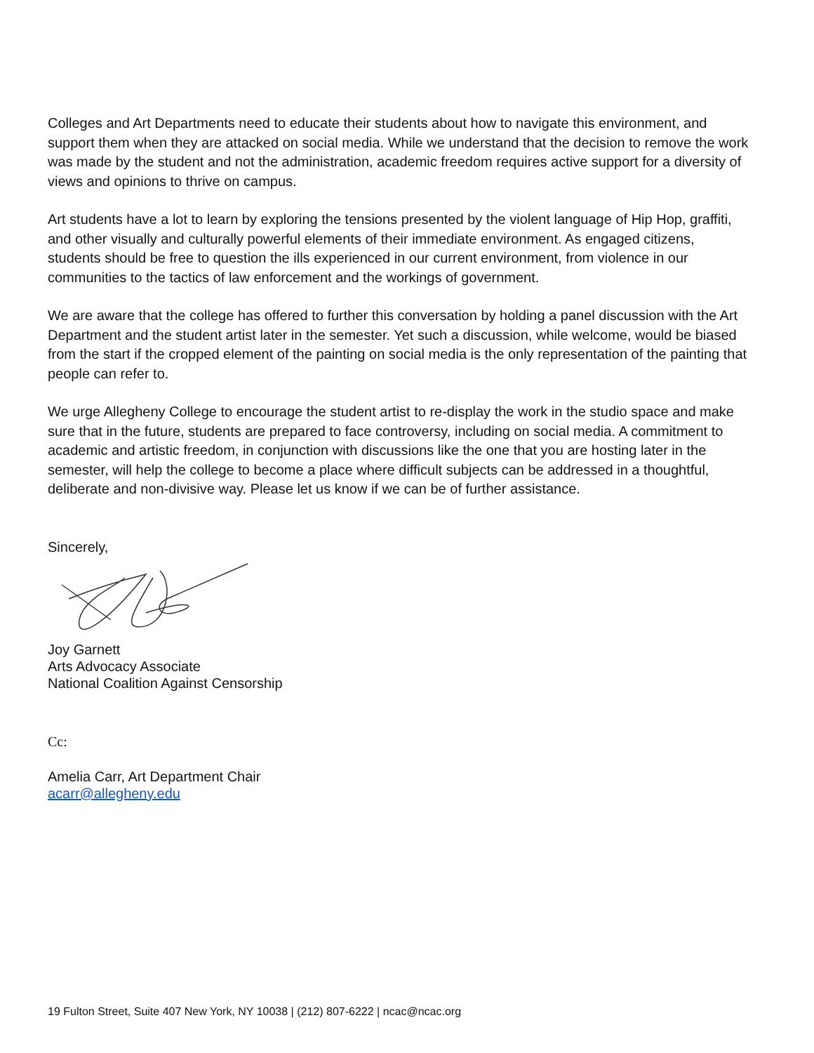Colleges and Art Departments need to educate their students about how to navigate this environment, and support them when they are attacked on social media. While we understand that the decision to remove the work was made by the student and not the administration, academic freedom requires active support for a diversity of views and opinions to thrive on campus.
Art students have a lot to learn by exploring the tensions presented by the violent language of Hip Hop, graffiti, and other visually and culturally powerful elements of their immediate environment. As engaged citizens, students should be free to question the ills experienced in our current environment, from violence in our communities to the tactics of law enforcement and the workings of government.
We are aware that the college has offered to further this conversation by holding a panel discussion with the Art Department and the student artist later in the semester. Yet such a discussion, while welcome, would be biased from the start if the cropped element of the painting on social media is the only representation of the painting that people can refer to.
We urge Allegheny College to encourage the student artist to re-display the work in the studio space and make sure that in the future, students are prepared to face controversy, including on social media. A commitment to academic and artistic freedom, in conjunction with discussions like the one that you are hosting later in the semester, will help the college to become a place where difficult subjects can be addressed in a thoughtful, deliberate and non-divisive way. Please let us know if we can be of further assistance.
Sincerely,
Joy Garnett
Arts Advocacy Associate
National Coalition Against Censorship
Cc:
Amelia Carr, Art Department Chair
acarr@allegheny.edu
19 Fulton Street, Suite 407 New York, NY 10038 | (212) 807-6222 | ncac@ncac.org